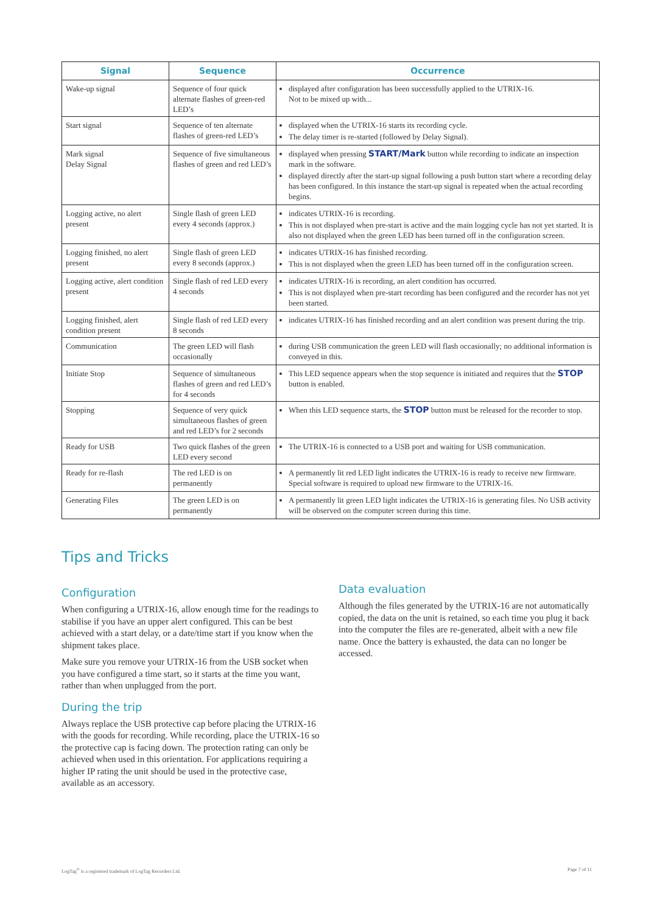| Signal | Sequence | Occurrence |
| --- | --- | --- |
| Wake-up signal | Sequence of four quick alternate flashes of green-red LED’s | displayed after configuration has been successfully applied to the UTRIX-16. Not to be mixed up with... |
| Start signal | Sequence of ten alternate flashes of green-red LED’s | displayed when the UTRIX-16 starts its recording cycle. The delay timer is re-started (followed by Delay Signal). |
| Mark signal Delay Signal | Sequence of five simultaneous flashes of green and red LED’s | displayed when pressing START/Mark button while recording to indicate an inspection mark in the software. displayed directly after the start-up signal following a push button start where a recording delay has been configured. In this instance the start-up signal is repeated when the actual recording begins. |
| Logging active, no alert present | Single flash of green LED every 4 seconds (approx.) | indicates UTRIX-16 is recording. This is not displayed when pre-start is active and the main logging cycle has not yet started. It is also not displayed when the green LED has been turned off in the configuration screen. |
| Logging finished, no alert present | Single flash of green LED every 8 seconds (approx.) | indicates UTRIX-16 has finished recording. This is not displayed when the green LED has been turned off in the configuration screen. |
| Logging active, alert condition present | Single flash of red LED every 4 seconds | indicates UTRIX-16 is recording, an alert condition has occurred. This is not displayed when pre-start recording has been configured and the recorder has not yet been started. |
| Logging finished, alert condition present | Single flash of red LED every 8 seconds | indicates UTRIX-16 has finished recording and an alert condition was present during the trip. |
| Communication | The green LED will flash occasionally | during USB communication the green LED will flash occasionally; no additional information is conveyed in this. |
| Initiate Stop | Sequence of simultaneous flashes of green and red LED’s for 4 seconds | This LED sequence appears when the stop sequence is initiated and requires that the STOP button is enabled. |
| Stopping | Sequence of very quick simultaneous flashes of green and red LED’s for 2 seconds | When this LED sequence starts, the STOP button must be released for the recorder to stop. |
| Ready for USB | Two quick flashes of the green LED every second | The UTRIX-16 is connected to a USB port and waiting for USB communication. |
| Ready for re-flash | The red LED is on permanently | A permanently lit red LED light indicates the UTRIX-16 is ready to receive new firmware. Special software is required to upload new firmware to the UTRIX-16. |
| Generating Files | The green LED is on permanently | A permanently lit green LED light indicates the UTRIX-16 is generating files. No USB activity will be observed on the computer screen during this time. |
Tips and Tricks
Configuration
When configuring a UTRIX-16, allow enough time for the readings to stabilise if you have an upper alert configured. This can be best achieved with a start delay, or a date/time start if you know when the shipment takes place.
Make sure you remove your UTRIX-16 from the USB socket when you have configured a time start, so it starts at the time you want, rather than when unplugged from the port.
During the trip
Always replace the USB protective cap before placing the UTRIX-16 with the goods for recording. While recording, place the UTRIX-16 so the protective cap is facing down. The protection rating can only be achieved when used in this orientation. For applications requiring a higher IP rating the unit should be used in the protective case, available as an accessory.
Data evaluation
Although the files generated by the UTRIX-16 are not automatically copied, the data on the unit is retained, so each time you plug it back into the computer the files are re-generated, albeit with a new file name. Once the battery is exhausted, the data can no longer be accessed.
LogTag<sup>®</sup> is a registered trademark of LogTag Recorders Ltd. Page 7 of 11